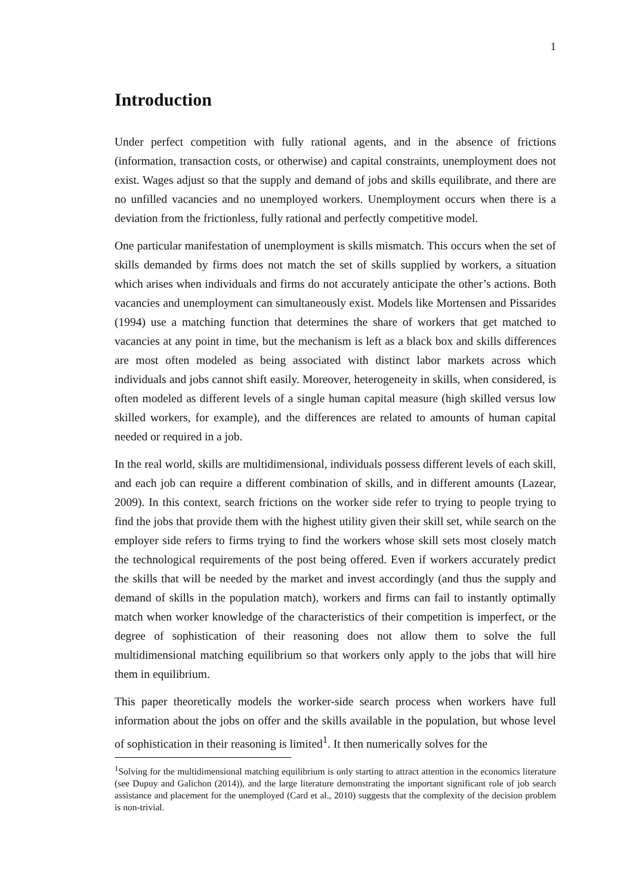1
Introduction
Under perfect competition with fully rational agents, and in the absence of frictions (information, transaction costs, or otherwise) and capital constraints, unemployment does not exist. Wages adjust so that the supply and demand of jobs and skills equilibrate, and there are no unfilled vacancies and no unemployed workers. Unemployment occurs when there is a deviation from the frictionless, fully rational and perfectly competitive model.
One particular manifestation of unemployment is skills mismatch. This occurs when the set of skills demanded by firms does not match the set of skills supplied by workers, a situation which arises when individuals and firms do not accurately anticipate the other’s actions. Both vacancies and unemployment can simultaneously exist. Models like Mortensen and Pissarides (1994) use a matching function that determines the share of workers that get matched to vacancies at any point in time, but the mechanism is left as a black box and skills differences are most often modeled as being associated with distinct labor markets across which individuals and jobs cannot shift easily. Moreover, heterogeneity in skills, when considered, is often modeled as different levels of a single human capital measure (high skilled versus low skilled workers, for example), and the differences are related to amounts of human capital needed or required in a job.
In the real world, skills are multidimensional, individuals possess different levels of each skill, and each job can require a different combination of skills, and in different amounts (Lazear, 2009). In this context, search frictions on the worker side refer to trying to people trying to find the jobs that provide them with the highest utility given their skill set, while search on the employer side refers to firms trying to find the workers whose skill sets most closely match the technological requirements of the post being offered. Even if workers accurately predict the skills that will be needed by the market and invest accordingly (and thus the supply and demand of skills in the population match), workers and firms can fail to instantly optimally match when worker knowledge of the characteristics of their competition is imperfect, or the degree of sophistication of their reasoning does not allow them to solve the full multidimensional matching equilibrium so that workers only apply to the jobs that will hire them in equilibrium.
This paper theoretically models the worker-side search process when workers have full information about the jobs on offer and the skills available in the population, but whose level of sophistication in their reasoning is limited<sup>1</sup>. It then numerically solves for the
<sup>1</sup> Solving for the multidimensional matching equilibrium is only starting to attract attention in the economics literature (see Dupuy and Galichon (2014)), and the large literature demonstrating the important significant role of job search assistance and placement for the unemployed (Card et al., 2010) suggests that the complexity of the decision problem is non-trivial.